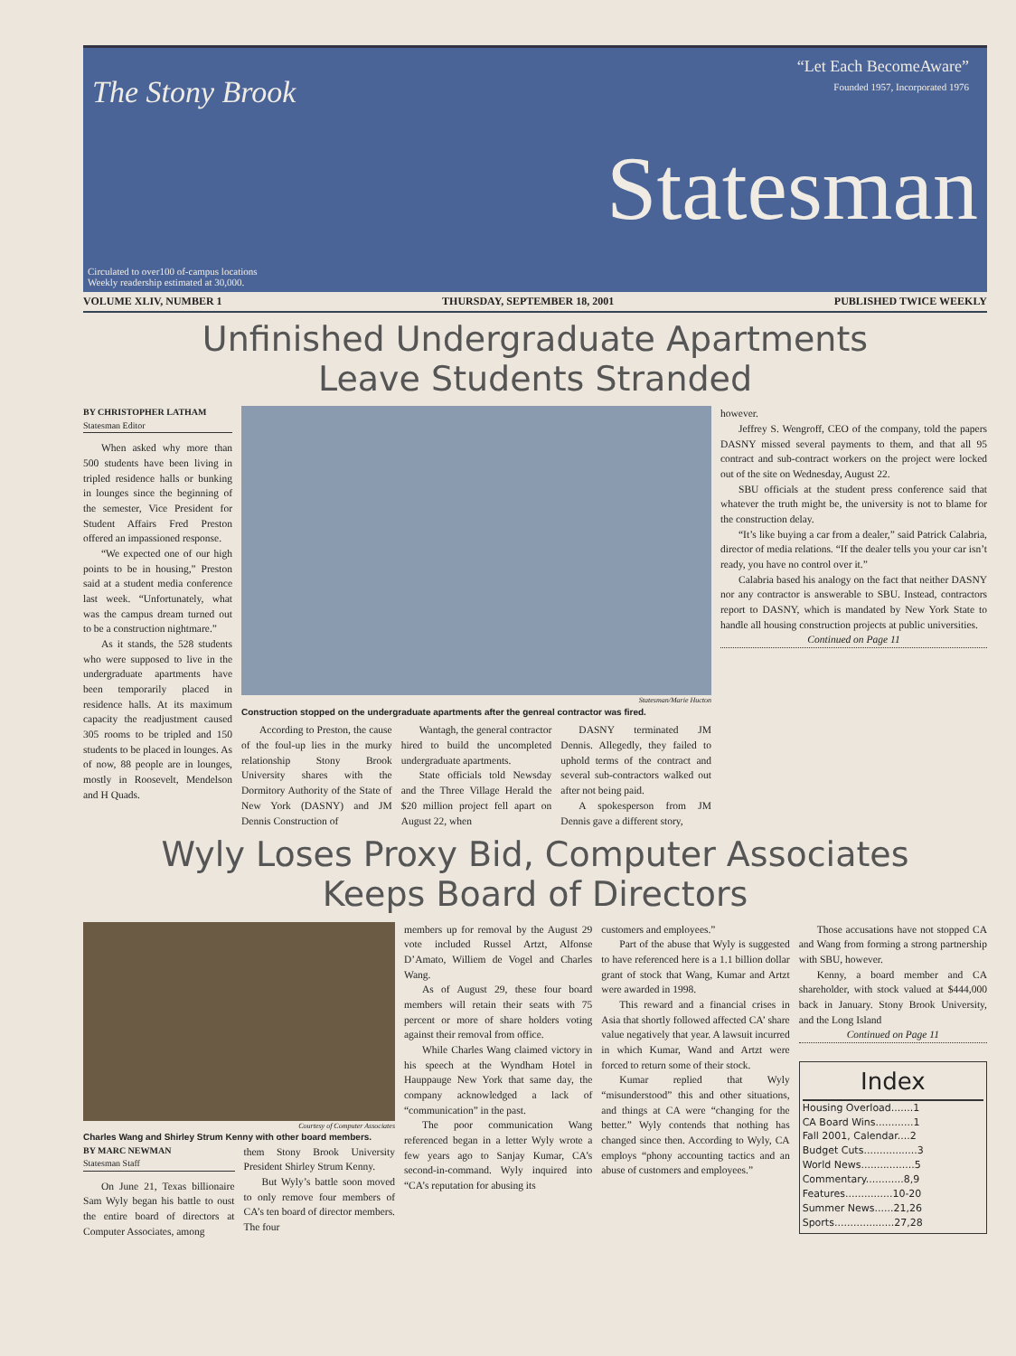The Stony Brook
“Let Each BecomeAware”
Founded 1957, Incorporated 1976
Statesman
Circulated to over100 of-campus locations
Weekly readership estimated at 30,000.
VOLUME XLIV, NUMBER 1 THURSDAY, SEPTEMBER 18, 2001 PUBLISHED TWICE WEEKLY
Unfinished Undergraduate Apartments
Leave Students Stranded
BY CHRISTOPHER LATHAM
Statesman Editor
When asked why more than 500 students have been living in tripled residence halls or bunking in lounges since the beginning of the semester, Vice President for Student Affairs Fred Preston offered an impassioned response.
“We expected one of our high points to be in housing,” Preston said at a student media conference last week. “Unfortunately, what was the campus dream turned out to be a construction nightmare.”
As it stands, the 528 students who were supposed to live in the undergraduate apartments have been temporarily placed in residence halls. At its maximum capacity the readjustment caused 305 rooms to be tripled and 150 students to be placed in lounges. As of now, 88 people are in lounges, mostly in Roosevelt, Mendelson and H Quads.
Statesman/Marie Hucton
Construction stopped on the undergraduate apartments after the genreal contractor was fired.
According to Preston, the cause of the foul-up lies in the murky relationship Stony Brook University shares with the Dormitory Authority of the State of New York (DASNY) and JM Dennis Construction of
Wantagh, the general contractor hired to build the uncompleted undergraduate apartments.
State officials told Newsday and the Three Village Herald the $20 million project fell apart on August 22, when
DASNY terminated JM Dennis. Allegedly, they failed to uphold terms of the contract and several sub-contractors walked out after not being paid.
A spokesperson from JM Dennis gave a different story,
however.
Jeffrey S. Wengroff, CEO of the company, told the papers DASNY missed several payments to them, and that all 95 contract and sub-contract workers on the project were locked out of the site on Wednesday, August 22.
SBU officials at the student press conference said that whatever the truth might be, the university is not to blame for the construction delay.
“It’s like buying a car from a dealer,” said Patrick Calabria, director of media relations. “If the dealer tells you your car isn’t ready, you have no control over it.”
Calabria based his analogy on the fact that neither DASNY nor any contractor is answerable to SBU. Instead, contractors report to DASNY, which is mandated by New York State to handle all housing construction projects at public universities.
Continued on Page 11
Wyly Loses Proxy Bid, Computer Associates
Keeps Board of Directors
Courtesy of Computer Associates
Charles Wang and Shirley Strum Kenny with other board members.
BY MARC NEWMAN
Statesman Staff
On June 21, Texas billionaire Sam Wyly began his battle to oust the entire board of directors at Computer Associates, among
them Stony Brook University President Shirley Strum Kenny.
But Wyly’s battle soon moved to only remove four members of CA’s ten board of director members. The four
members up for removal by the August 29 vote included Russel Artzt, Alfonse D’Amato, Williem de Vogel and Charles Wang.
As of August 29, these four board members will retain their seats with 75 percent or more of share holders voting against their removal from office.
While Charles Wang claimed victory in his speech at the Wyndham Hotel in Hauppauge New York that same day, the company acknowledged a lack of “communication” in the past.
The poor communication Wang referenced began in a letter Wyly wrote a few years ago to Sanjay Kumar, CA’s second-in-command. Wyly inquired into “CA’s reputation for abusing its
customers and employees.”
Part of the abuse that Wyly is suggested to have referenced here is a 1.1 billion dollar grant of stock that Wang, Kumar and Artzt were awarded in 1998.
This reward and a financial crises in Asia that shortly followed affected CA’ share value negatively that year. A lawsuit incurred in which Kumar, Wand and Artzt were forced to return some of their stock.
Kumar replied that Wyly “misunderstood” this and other situations, and things at CA were “changing for the better.” Wyly contends that nothing has changed since then. According to Wyly, CA employs “phony accounting tactics and an abuse of customers and employees.”
Those accusations have not stopped CA and Wang from forming a strong partnership with SBU, however.
Kenny, a board member and CA shareholder, with stock valued at $444,000 back in January. Stony Brook University, and the Long Island
Continued on Page 11
Index
Housing Overload.......1
CA Board Wins............1
Fall 2001, Calendar....2
Budget Cuts.................3
World News.................5
Commentary............8,9
Features...............10-20
Summer News......21,26
Sports...................27,28